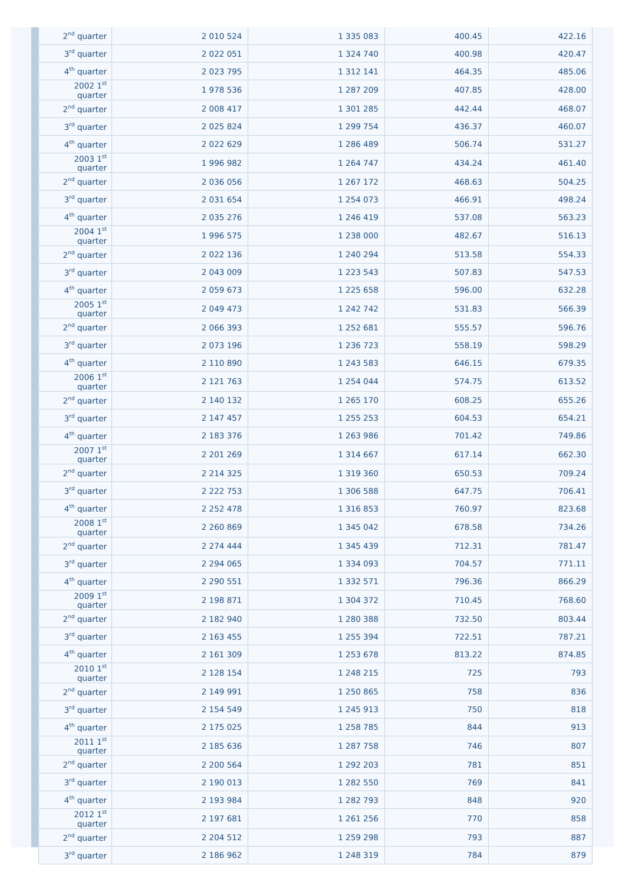| 2<sup>nd</sup> quarter | 2 010 524 | 1 335 083 | 400.45 | 422.16 |
| 3<sup>rd</sup> quarter | 2 022 051 | 1 324 740 | 400.98 | 420.47 |
| 4<sup>th</sup> quarter | 2 023 795 | 1 312 141 | 464.35 | 485.06 |
| 2002 1<sup>st</sup> quarter | 1 978 536 | 1 287 209 | 407.85 | 428.00 |
| 2<sup>nd</sup> quarter | 2 008 417 | 1 301 285 | 442.44 | 468.07 |
| 3<sup>rd</sup> quarter | 2 025 824 | 1 299 754 | 436.37 | 460.07 |
| 4<sup>th</sup> quarter | 2 022 629 | 1 286 489 | 506.74 | 531.27 |
| 2003 1<sup>st</sup> quarter | 1 996 982 | 1 264 747 | 434.24 | 461.40 |
| 2<sup>nd</sup> quarter | 2 036 056 | 1 267 172 | 468.63 | 504.25 |
| 3<sup>rd</sup> quarter | 2 031 654 | 1 254 073 | 466.91 | 498.24 |
| 4<sup>th</sup> quarter | 2 035 276 | 1 246 419 | 537.08 | 563.23 |
| 2004 1<sup>st</sup> quarter | 1 996 575 | 1 238 000 | 482.67 | 516.13 |
| 2<sup>nd</sup> quarter | 2 022 136 | 1 240 294 | 513.58 | 554.33 |
| 3<sup>rd</sup> quarter | 2 043 009 | 1 223 543 | 507.83 | 547.53 |
| 4<sup>th</sup> quarter | 2 059 673 | 1 225 658 | 596.00 | 632.28 |
| 2005 1<sup>st</sup> quarter | 2 049 473 | 1 242 742 | 531.83 | 566.39 |
| 2<sup>nd</sup> quarter | 2 066 393 | 1 252 681 | 555.57 | 596.76 |
| 3<sup>rd</sup> quarter | 2 073 196 | 1 236 723 | 558.19 | 598.29 |
| 4<sup>th</sup> quarter | 2 110 890 | 1 243 583 | 646.15 | 679.35 |
| 2006 1<sup>st</sup> quarter | 2 121 763 | 1 254 044 | 574.75 | 613.52 |
| 2<sup>nd</sup> quarter | 2 140 132 | 1 265 170 | 608.25 | 655.26 |
| 3<sup>rd</sup> quarter | 2 147 457 | 1 255 253 | 604.53 | 654.21 |
| 4<sup>th</sup> quarter | 2 183 376 | 1 263 986 | 701.42 | 749.86 |
| 2007 1<sup>st</sup> quarter | 2 201 269 | 1 314 667 | 617.14 | 662.30 |
| 2<sup>nd</sup> quarter | 2 214 325 | 1 319 360 | 650.53 | 709.24 |
| 3<sup>rd</sup> quarter | 2 222 753 | 1 306 588 | 647.75 | 706.41 |
| 4<sup>th</sup> quarter | 2 252 478 | 1 316 853 | 760.97 | 823.68 |
| 2008 1<sup>st</sup> quarter | 2 260 869 | 1 345 042 | 678.58 | 734.26 |
| 2<sup>nd</sup> quarter | 2 274 444 | 1 345 439 | 712.31 | 781.47 |
| 3<sup>rd</sup> quarter | 2 294 065 | 1 334 093 | 704.57 | 771.11 |
| 4<sup>th</sup> quarter | 2 290 551 | 1 332 571 | 796.36 | 866.29 |
| 2009 1<sup>st</sup> quarter | 2 198 871 | 1 304 372 | 710.45 | 768.60 |
| 2<sup>nd</sup> quarter | 2 182 940 | 1 280 388 | 732.50 | 803.44 |
| 3<sup>rd</sup> quarter | 2 163 455 | 1 255 394 | 722.51 | 787.21 |
| 4<sup>th</sup> quarter | 2 161 309 | 1 253 678 | 813.22 | 874.85 |
| 2010 1<sup>st</sup> quarter | 2 128 154 | 1 248 215 | 725 | 793 |
| 2<sup>nd</sup> quarter | 2 149 991 | 1 250 865 | 758 | 836 |
| 3<sup>rd</sup> quarter | 2 154 549 | 1 245 913 | 750 | 818 |
| 4<sup>th</sup> quarter | 2 175 025 | 1 258 785 | 844 | 913 |
| 2011 1<sup>st</sup> quarter | 2 185 636 | 1 287 758 | 746 | 807 |
| 2<sup>nd</sup> quarter | 2 200 564 | 1 292 203 | 781 | 851 |
| 3<sup>rd</sup> quarter | 2 190 013 | 1 282 550 | 769 | 841 |
| 4<sup>th</sup> quarter | 2 193 984 | 1 282 793 | 848 | 920 |
| 2012 1<sup>st</sup> quarter | 2 197 681 | 1 261 256 | 770 | 858 |
| 2<sup>nd</sup> quarter | 2 204 512 | 1 259 298 | 793 | 887 |
| 3<sup>rd</sup> quarter | 2 186 962 | 1 248 319 | 784 | 879 |